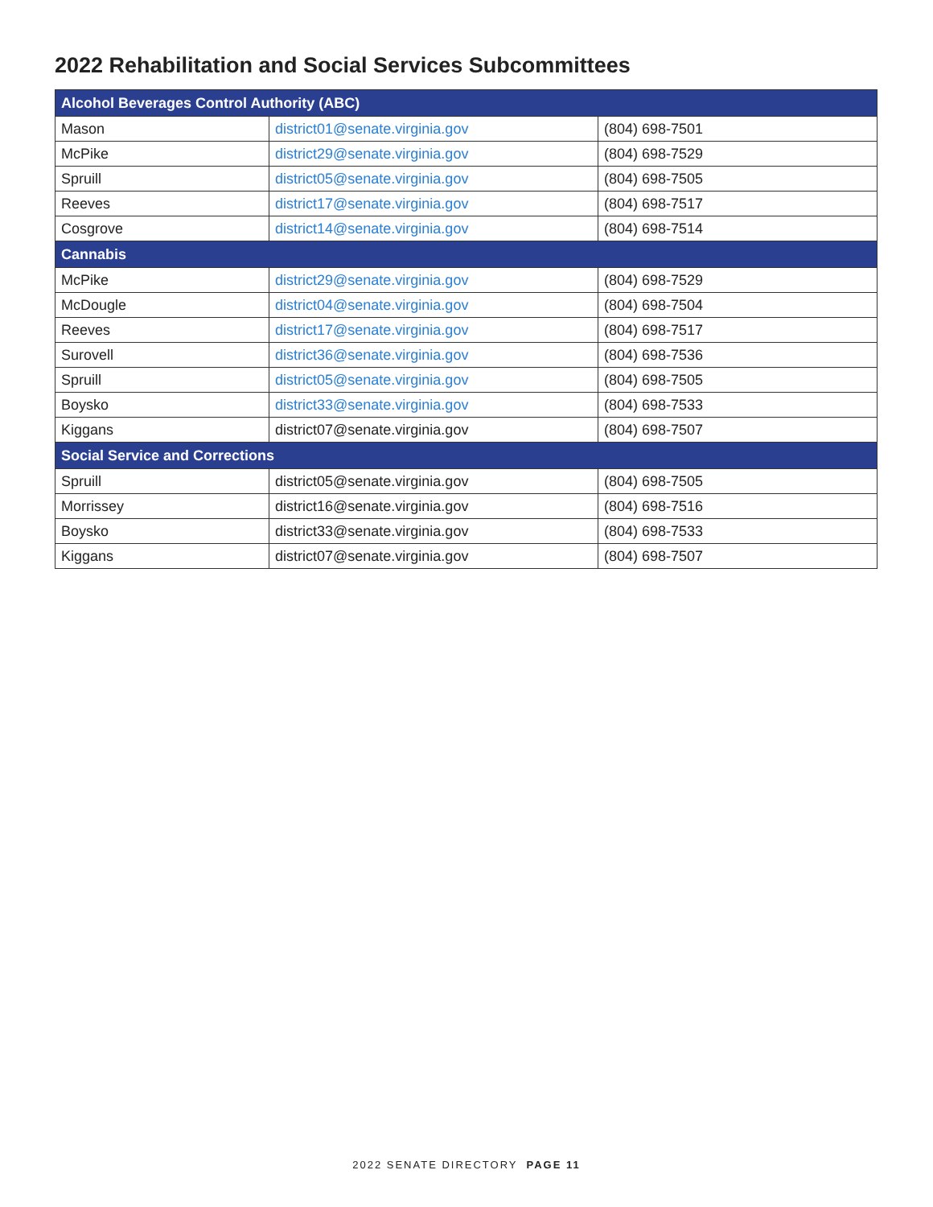2022 Rehabilitation and Social Services Subcommittees
| Alcohol Beverages Control Authority (ABC) | | |
| --- | --- | --- |
| Mason | district01@senate.virginia.gov | (804) 698-7501 |
| McPike | district29@senate.virginia.gov | (804) 698-7529 |
| Spruill | district05@senate.virginia.gov | (804) 698-7505 |
| Reeves | district17@senate.virginia.gov | (804) 698-7517 |
| Cosgrove | district14@senate.virginia.gov | (804) 698-7514 |
| Cannabis | | |
| McPike | district29@senate.virginia.gov | (804) 698-7529 |
| McDougle | district04@senate.virginia.gov | (804) 698-7504 |
| Reeves | district17@senate.virginia.gov | (804) 698-7517 |
| Surovell | district36@senate.virginia.gov | (804) 698-7536 |
| Spruill | district05@senate.virginia.gov | (804) 698-7505 |
| Boysko | district33@senate.virginia.gov | (804) 698-7533 |
| Kiggans | district07@senate.virginia.gov | (804) 698-7507 |
| Social Service and Corrections | | |
| Spruill | district05@senate.virginia.gov | (804) 698-7505 |
| Morrissey | district16@senate.virginia.gov | (804) 698-7516 |
| Boysko | district33@senate.virginia.gov | (804) 698-7533 |
| Kiggans | district07@senate.virginia.gov | (804) 698-7507 |
2022 SENATE DIRECTORY PAGE 11